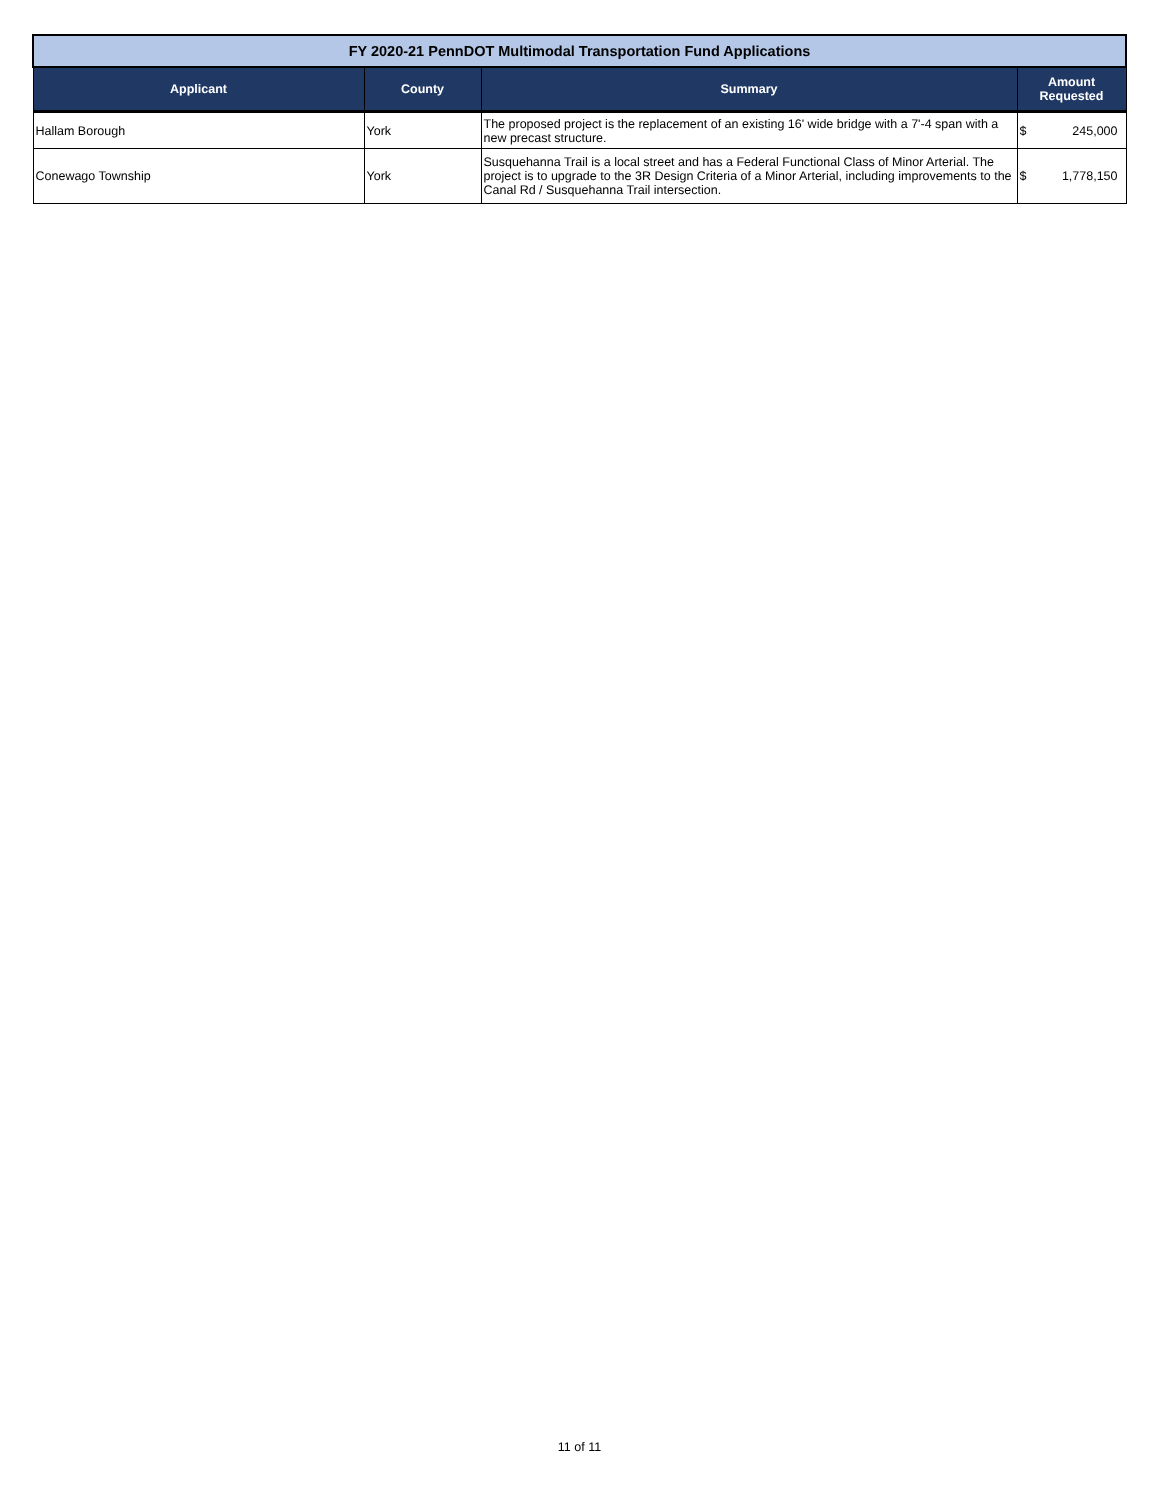| FY 2020-21 PennDOT Multimodal Transportation Fund Applications | | | |
| Applicant | County | Summary | Amount Requested |
| Hallam Borough | York | The proposed project is the replacement of an existing 16' wide bridge with a 7'-4 span with a new precast structure. | $ 245,000 |
| Conewago Township | York | Susquehanna Trail is a local street and has a Federal Functional Class of Minor Arterial. The project is to upgrade to the 3R Design Criteria of a Minor Arterial, including improvements to the Canal Rd / Susquehanna Trail intersection. | $ 1,778,150 |
11 of 11